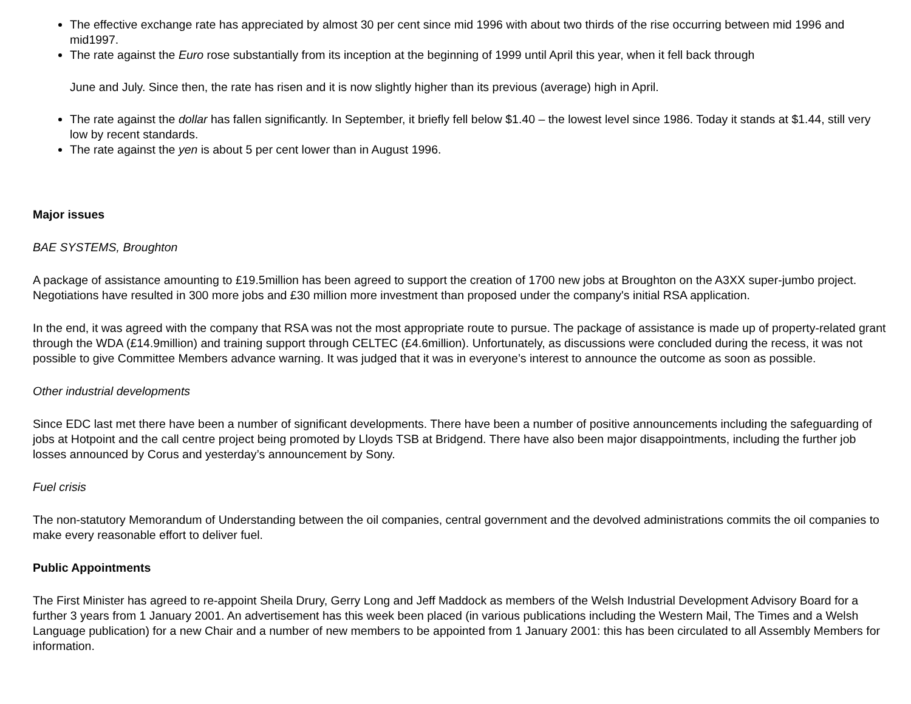The effective exchange rate has appreciated by almost 30 per cent since mid 1996 with about two thirds of the rise occurring between mid 1996 and mid1997.
The rate against the Euro rose substantially from its inception at the beginning of 1999 until April this year, when it fell back through
June and July. Since then, the rate has risen and it is now slightly higher than its previous (average) high in April.
The rate against the dollar has fallen significantly. In September, it briefly fell below $1.40 – the lowest level since 1986. Today it stands at $1.44, still very low by recent standards.
The rate against the yen is about 5 per cent lower than in August 1996.
Major issues
BAE SYSTEMS, Broughton
A package of assistance amounting to £19.5million has been agreed to support the creation of 1700 new jobs at Broughton on the A3XX super-jumbo project. Negotiations have resulted in 300 more jobs and £30 million more investment than proposed under the company's initial RSA application.
In the end, it was agreed with the company that RSA was not the most appropriate route to pursue. The package of assistance is made up of property-related grant through the WDA (£14.9million) and training support through CELTEC (£4.6million). Unfortunately, as discussions were concluded during the recess, it was not possible to give Committee Members advance warning. It was judged that it was in everyone’s interest to announce the outcome as soon as possible.
Other industrial developments
Since EDC last met there have been a number of significant developments. There have been a number of positive announcements including the safeguarding of jobs at Hotpoint and the call centre project being promoted by Lloyds TSB at Bridgend. There have also been major disappointments, including the further job losses announced by Corus and yesterday’s announcement by Sony.
Fuel crisis
The non-statutory Memorandum of Understanding between the oil companies, central government and the devolved administrations commits the oil companies to make every reasonable effort to deliver fuel.
Public Appointments
The First Minister has agreed to re-appoint Sheila Drury, Gerry Long and Jeff Maddock as members of the Welsh Industrial Development Advisory Board for a further 3 years from 1 January 2001. An advertisement has this week been placed (in various publications including the Western Mail, The Times and a Welsh Language publication) for a new Chair and a number of new members to be appointed from 1 January 2001: this has been circulated to all Assembly Members for information.